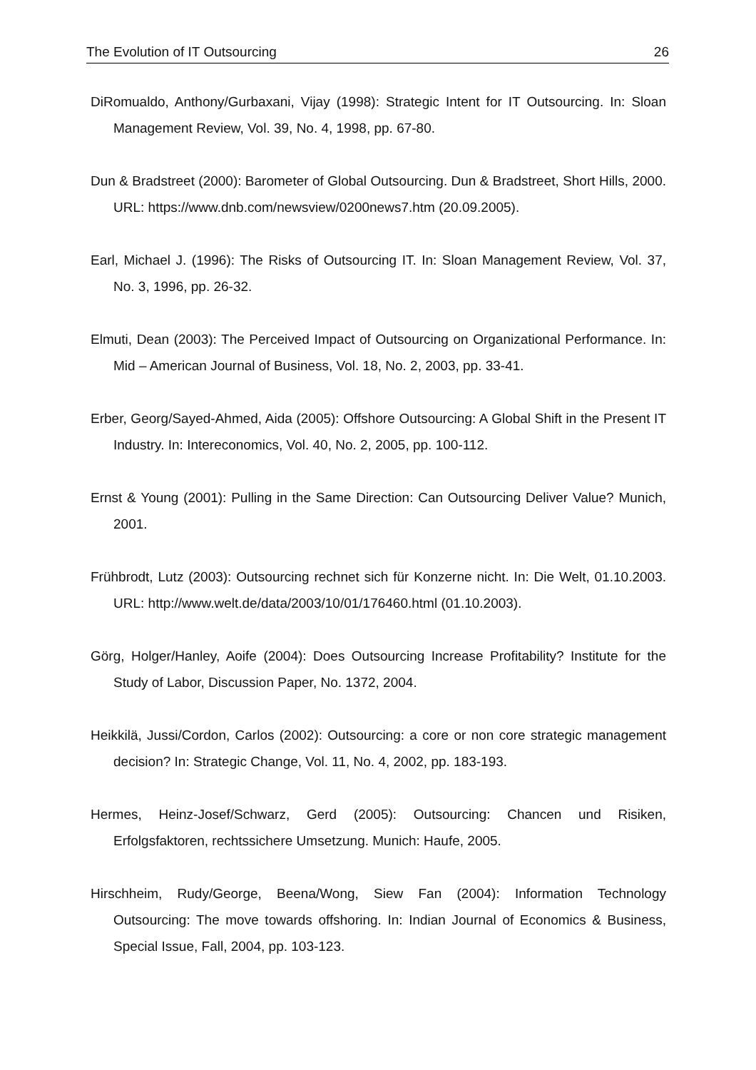The Evolution of IT Outsourcing 26
DiRomualdo, Anthony/Gurbaxani, Vijay (1998): Strategic Intent for IT Outsourcing. In: Sloan Management Review, Vol. 39, No. 4, 1998, pp. 67-80.
Dun & Bradstreet (2000): Barometer of Global Outsourcing. Dun & Bradstreet, Short Hills, 2000. URL: https://www.dnb.com/newsview/0200news7.htm (20.09.2005).
Earl, Michael J. (1996): The Risks of Outsourcing IT. In: Sloan Management Review, Vol. 37, No. 3, 1996, pp. 26-32.
Elmuti, Dean (2003): The Perceived Impact of Outsourcing on Organizational Performance. In: Mid – American Journal of Business, Vol. 18, No. 2, 2003, pp. 33-41.
Erber, Georg/Sayed-Ahmed, Aida (2005): Offshore Outsourcing: A Global Shift in the Present IT Industry. In: Intereconomics, Vol. 40, No. 2, 2005, pp. 100-112.
Ernst & Young (2001): Pulling in the Same Direction: Can Outsourcing Deliver Value? Munich, 2001.
Frühbrodt, Lutz (2003): Outsourcing rechnet sich für Konzerne nicht. In: Die Welt, 01.10.2003. URL: http://www.welt.de/data/2003/10/01/176460.html (01.10.2003).
Görg, Holger/Hanley, Aoife (2004): Does Outsourcing Increase Profitability? Institute for the Study of Labor, Discussion Paper, No. 1372, 2004.
Heikkilä, Jussi/Cordon, Carlos (2002): Outsourcing: a core or non core strategic management decision? In: Strategic Change, Vol. 11, No. 4, 2002, pp. 183-193.
Hermes, Heinz-Josef/Schwarz, Gerd (2005): Outsourcing: Chancen und Risiken, Erfolgsfaktoren, rechtssichere Umsetzung. Munich: Haufe, 2005.
Hirschheim, Rudy/George, Beena/Wong, Siew Fan (2004): Information Technology Outsourcing: The move towards offshoring. In: Indian Journal of Economics & Business, Special Issue, Fall, 2004, pp. 103-123.